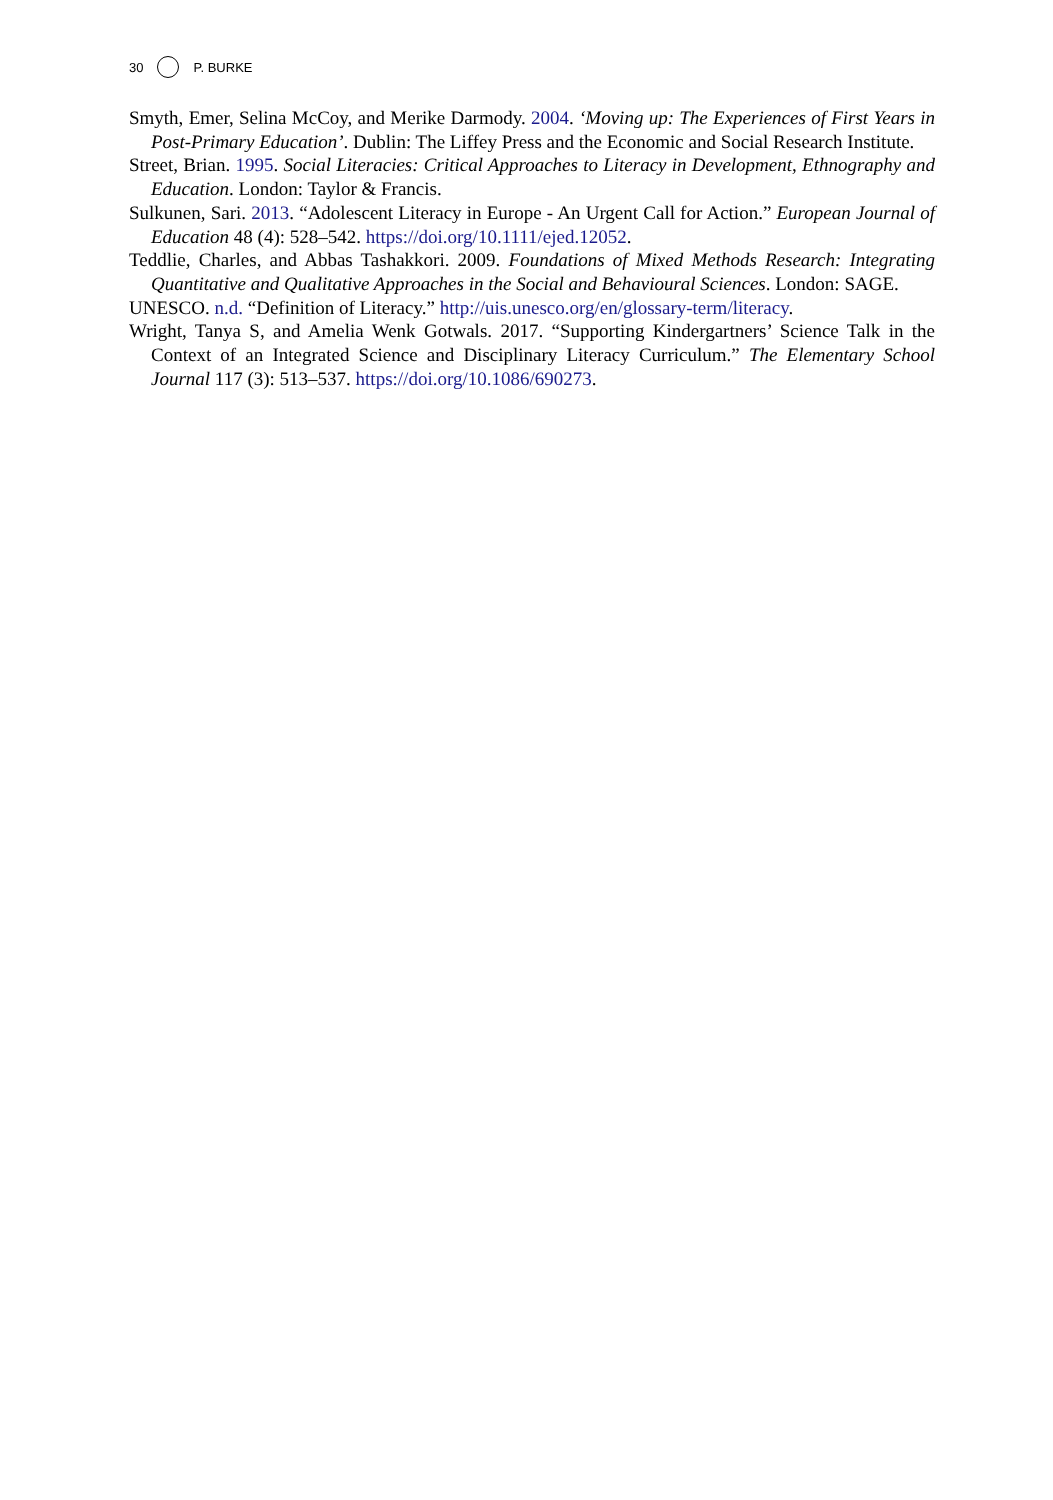30 P. BURKE
Smyth, Emer, Selina McCoy, and Merike Darmody. 2004. ‘Moving up: The Experiences of First Years in Post-Primary Education’. Dublin: The Liffey Press and the Economic and Social Research Institute.
Street, Brian. 1995. Social Literacies: Critical Approaches to Literacy in Development, Ethnography and Education. London: Taylor & Francis.
Sulkunen, Sari. 2013. “Adolescent Literacy in Europe - An Urgent Call for Action.” European Journal of Education 48 (4): 528–542. https://doi.org/10.1111/ejed.12052.
Teddlie, Charles, and Abbas Tashakkori. 2009. Foundations of Mixed Methods Research: Integrating Quantitative and Qualitative Approaches in the Social and Behavioural Sciences. London: SAGE.
UNESCO. n.d. “Definition of Literacy.” http://uis.unesco.org/en/glossary-term/literacy.
Wright, Tanya S, and Amelia Wenk Gotwals. 2017. “Supporting Kindergartners’ Science Talk in the Context of an Integrated Science and Disciplinary Literacy Curriculum.” The Elementary School Journal 117 (3): 513–537. https://doi.org/10.1086/690273.